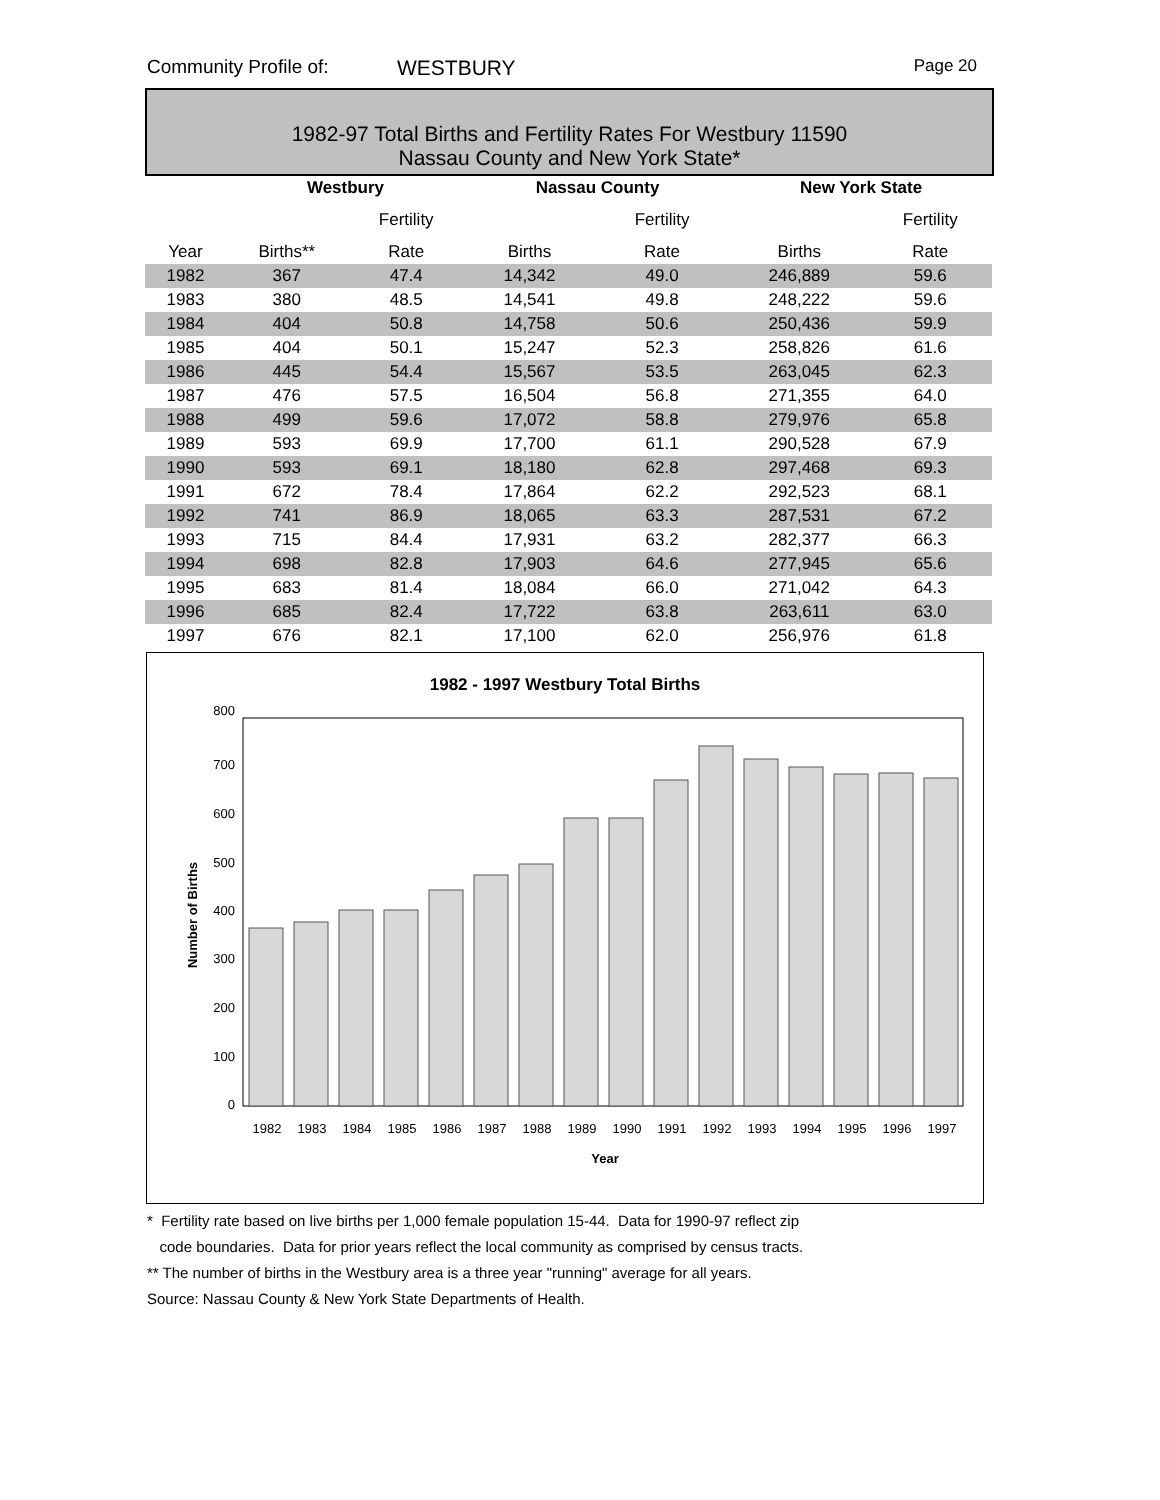Community Profile of: WESTBURY Page 20
1982-97 Total Births and Fertility Rates For Westbury 11590
Nassau County and New York State*
| | Westbury | | Nassau County | | New York State | |
| --- | --- | --- | --- | --- | --- | --- |
| | | Fertility | | Fertility | | Fertility |
| Year | Births** | Rate | Births | Rate | Births | Rate |
| 1982 | 367 | 47.4 | 14,342 | 49.0 | 246,889 | 59.6 |
| 1983 | 380 | 48.5 | 14,541 | 49.8 | 248,222 | 59.6 |
| 1984 | 404 | 50.8 | 14,758 | 50.6 | 250,436 | 59.9 |
| 1985 | 404 | 50.1 | 15,247 | 52.3 | 258,826 | 61.6 |
| 1986 | 445 | 54.4 | 15,567 | 53.5 | 263,045 | 62.3 |
| 1987 | 476 | 57.5 | 16,504 | 56.8 | 271,355 | 64.0 |
| 1988 | 499 | 59.6 | 17,072 | 58.8 | 279,976 | 65.8 |
| 1989 | 593 | 69.9 | 17,700 | 61.1 | 290,528 | 67.9 |
| 1990 | 593 | 69.1 | 18,180 | 62.8 | 297,468 | 69.3 |
| 1991 | 672 | 78.4 | 17,864 | 62.2 | 292,523 | 68.1 |
| 1992 | 741 | 86.9 | 18,065 | 63.3 | 287,531 | 67.2 |
| 1993 | 715 | 84.4 | 17,931 | 63.2 | 282,377 | 66.3 |
| 1994 | 698 | 82.8 | 17,903 | 64.6 | 277,945 | 65.6 |
| 1995 | 683 | 81.4 | 18,084 | 66.0 | 271,042 | 64.3 |
| 1996 | 685 | 82.4 | 17,722 | 63.8 | 263,611 | 63.0 |
| 1997 | 676 | 82.1 | 17,100 | 62.0 | 256,976 | 61.8 |
1982 - 1997 Westbury Total Births
800
700
600
500
400
300
200
100
0
1982
1983
1984
1985
1986
1987
1988
1989
1990
1991
1992
1993
1994
1995
1996
1997
Year
Number of Births
* Fertility rate based on live births per 1,000 female population 15-44. Data for 1990-97 reflect zip
code boundaries. Data for prior years reflect the local community as comprised by census tracts.
** The number of births in the Westbury area is a three year "running" average for all years.
Source: Nassau County & New York State Departments of Health.